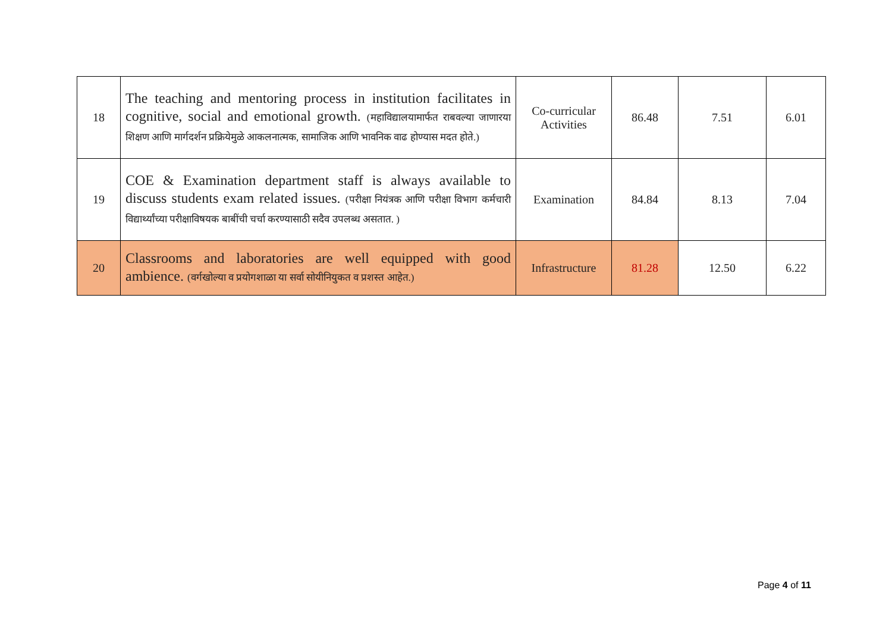| 18 | The teaching and mentoring process in institution facilitates in cognitive, social and emotional growth. (महाविद्यालयामार्फत राबवल्या जाणारया शिक्षण आणि मार्गदर्शन प्रक्रियेमुळे आकलनात्मक, सामाजिक आणि भावनिक वाढ होण्यास मदत होते.) | Co-curricular Activities | 86.48 | 7.51 | 6.01 |
| 19 | COE & Examination department staff is always available to discuss students exam related issues. (परीक्षा नियंत्रक आणि परीक्षा विभाग कर्मचारी विद्यार्थ्यांच्या परीक्षाविषयक बाबींची चर्चा करण्यासाठी सदैव उपलब्ध असतात. ) | Examination | 84.84 | 8.13 | 7.04 |
| 20 | Classrooms and laboratories are well equipped with good ambience. (वर्गखोल्या व प्रयोगशाळा या सर्वा सोयीनियुकत व प्रशस्त आहेत.) | Infrastructure | 81.28 | 12.50 | 6.22 |
Page 4 of 11